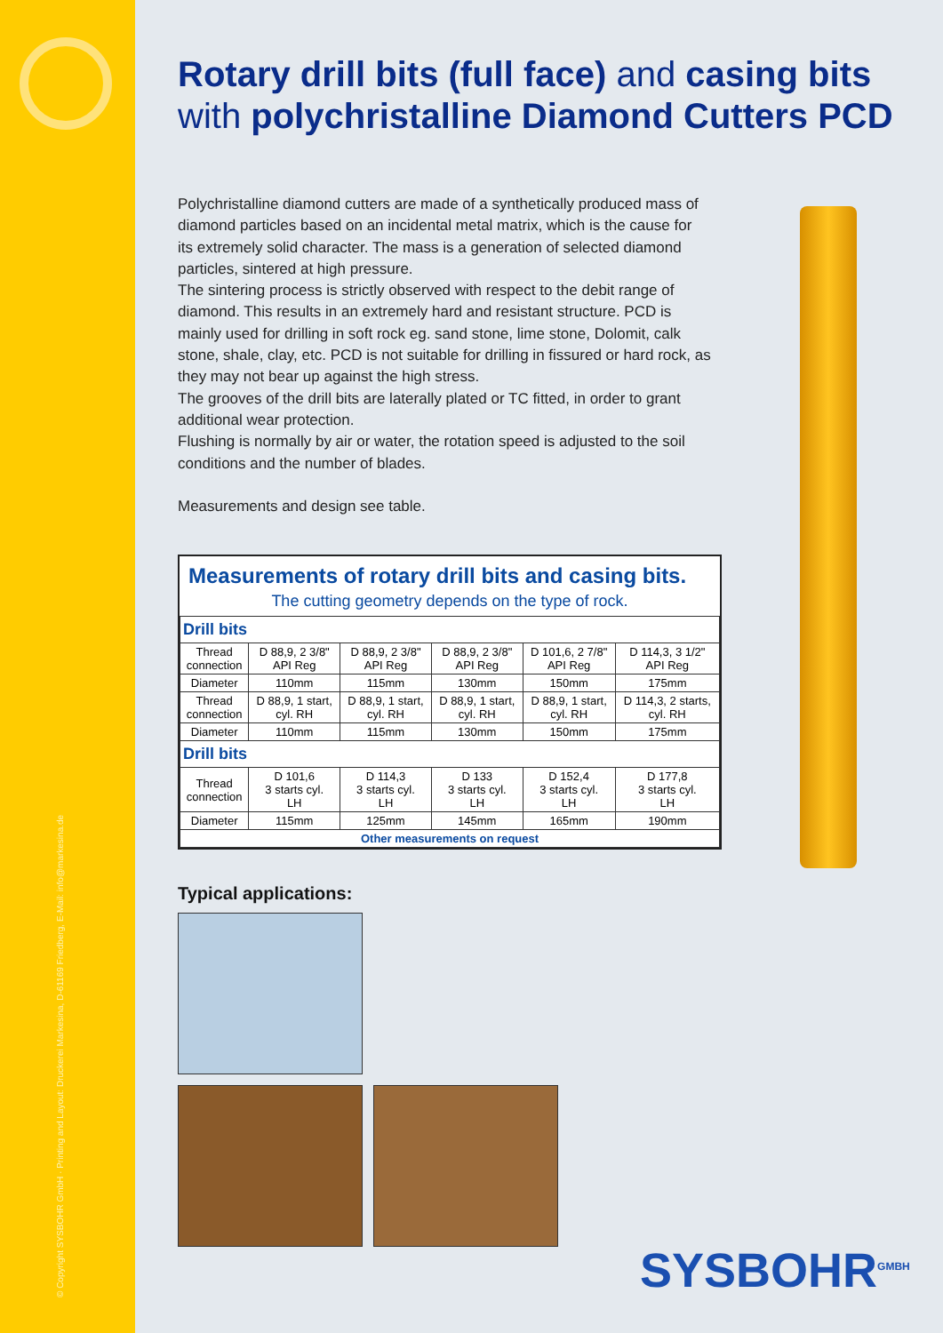© Copyright SYSBOHR GmbH · Printing and Layout: Druckerei Markesina, D-61169 Friedberg, E-Mail: info@markesina.de
Rotary drill bits (full face) and casing bits with polychristalline Diamond Cutters PCD
Polychristalline diamond cutters are made of a synthetically produced mass of diamond particles based on an incidental metal matrix, which is the cause for its extremely solid character. The mass is a generation of selected diamond particles, sintered at high pressure.
The sintering process is strictly observed with respect to the debit range of diamond. This results in an extremely hard and resistant structure. PCD is mainly used for drilling in soft rock eg. sand stone, lime stone, Dolomit, calk stone, shale, clay, etc. PCD is not suitable for drilling in fissured or hard rock, as they may not bear up against the high stress.
The grooves of the drill bits are laterally plated or TC fitted, in order to grant additional wear protection.
Flushing is normally by air or water, the rotation speed is adjusted to the soil conditions and the number of blades.
Measurements and design see table.
Measurements of rotary drill bits and casing bits.
The cutting geometry depends on the type of rock.
| Drill bits | | | | | |
| --- | --- | --- | --- | --- | --- |
| Thread connection | D 88,9, 2 3/8" API Reg | D 88,9, 2 3/8" API Reg | D 88,9, 2 3/8" API Reg | D 101,6, 2 7/8" API Reg | D 114,3, 3 1/2" API Reg |
| Diameter | 110mm | 115mm | 130mm | 150mm | 175mm |
| Thread connection | D 88,9, 1 start, cyl. RH | D 88,9, 1 start, cyl. RH | D 88,9, 1 start, cyl. RH | D 88,9, 1 start, cyl. RH | D 114,3, 2 starts, cyl. RH |
| Diameter | 110mm | 115mm | 130mm | 150mm | 175mm |
| Drill bits | | | | | |
| Thread connection | D 101,6 3 starts cyl. LH | D 114,3 3 starts cyl. LH | D 133 3 starts cyl. LH | D 152,4 3 starts cyl. LH | D 177,8 3 starts cyl. LH |
| Diameter | 115mm | 125mm | 145mm | 165mm | 190mm |
| Other measurements on request | | | | | |
Typical applications:
SYSBOHR<sup>GMBH</sup>